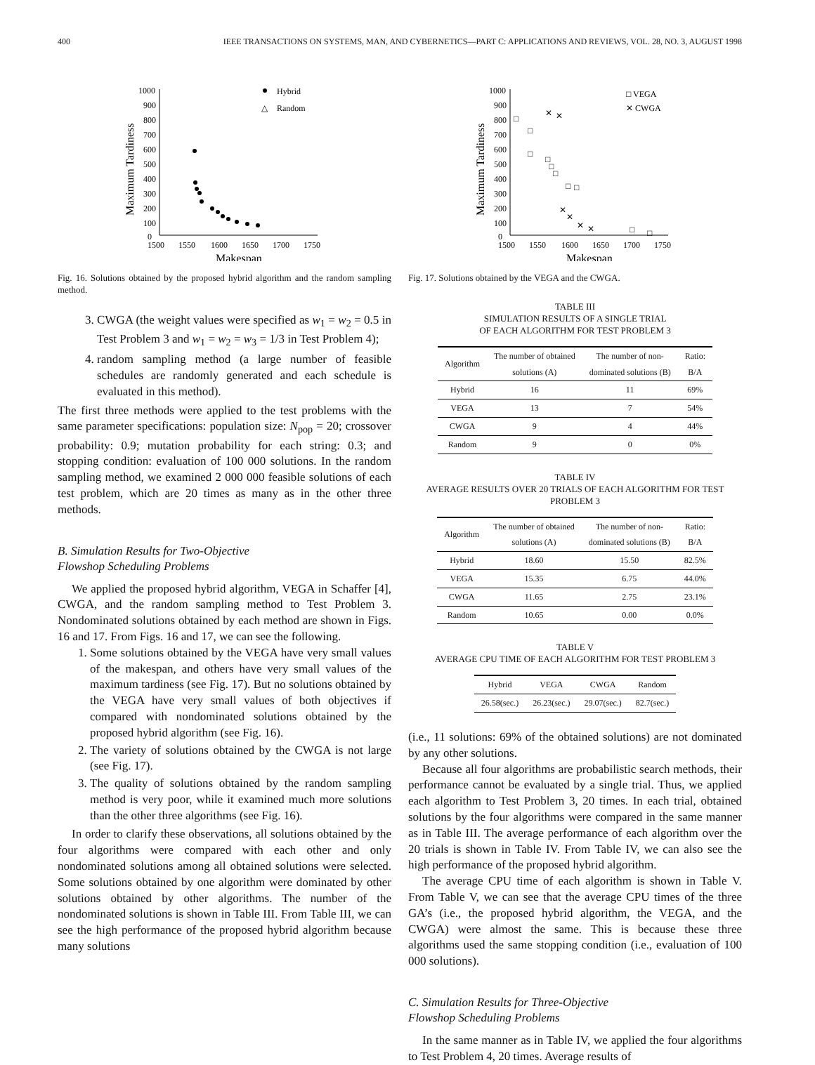400 IEEE TRANSACTIONS ON SYSTEMS, MAN, AND CYBERNETICS—PART C: APPLICATIONS AND REVIEWS, VOL. 28, NO. 3, AUGUST 1998
1000
900
800
700
600
500
400
300
200
100
0
1500
1550
1600
1650
1700
1750
Makespan
Maximum Tardiness
Hybrid
△
Random
Fig. 16. Solutions obtained by the proposed hybrid algorithm and the random sampling method.
3. CWGA (the weight values were specified as w<sub>1</sub> = w<sub>2</sub> = 0.5 in Test Problem 3 and w<sub>1</sub> = w<sub>2</sub> = w<sub>3</sub> = 1/3 in Test Problem 4);
4. random sampling method (a large number of feasible schedules are randomly generated and each schedule is evaluated in this method).
The first three methods were applied to the test problems with the same parameter specifications: population size: N<sub>pop</sub> = 20; crossover probability: 0.9; mutation probability for each string: 0.3; and stopping condition: evaluation of 100 000 solutions. In the random sampling method, we examined 2 000 000 feasible solutions of each test problem, which are 20 times as many as in the other three methods.
B. Simulation Results for Two-Objective
Flowshop Scheduling Problems
We applied the proposed hybrid algorithm, VEGA in Schaffer [4], CWGA, and the random sampling method to Test Problem 3. Nondominated solutions obtained by each method are shown in Figs. 16 and 17. From Figs. 16 and 17, we can see the following.
1. Some solutions obtained by the VEGA have very small values of the makespan, and others have very small values of the maximum tardiness (see Fig. 17). But no solutions obtained by the VEGA have very small values of both objectives if compared with nondominated solutions obtained by the proposed hybrid algorithm (see Fig. 16).
2. The variety of solutions obtained by the CWGA is not large (see Fig. 17).
3. The quality of solutions obtained by the random sampling method is very poor, while it examined much more solutions than the other three algorithms (see Fig. 16).
In order to clarify these observations, all solutions obtained by the four algorithms were compared with each other and only nondominated solutions among all obtained solutions were selected. Some solutions obtained by one algorithm were dominated by other solutions obtained by other algorithms. The number of the nondominated solutions is shown in Table III. From Table III, we can see the high performance of the proposed hybrid algorithm because many solutions
1000
900
800
700
600
500
400
300
200
100
0
1500
1550
1600
1650
1700
1750
Makespan
Maximum Tardiness
□ VEGA
✕ CWGA
□
□
□
□
□
□
□
□
□
□
✕
✕
✕
✕
✕
✕
Fig. 17. Solutions obtained by the VEGA and the CWGA.
TABLE III
SIMULATION RESULTS OF A SINGLE TRIAL
OF EACH ALGORITHM FOR TEST PROBLEM 3
| Algorithm | The number of obtained solutions (A) | The number of non- dominated solutions (B) | Ratio: B/A |
| --- | --- | --- | --- |
| Hybrid | 16 | 11 | 69% |
| VEGA | 13 | 7 | 54% |
| CWGA | 9 | 4 | 44% |
| Random | 9 | 0 | 0% |
TABLE IV
AVERAGE RESULTS OVER 20 TRIALS OF EACH ALGORITHM FOR TEST PROBLEM 3
| Algorithm | The number of obtained solutions (A) | The number of non- dominated solutions (B) | Ratio: B/A |
| --- | --- | --- | --- |
| Hybrid | 18.60 | 15.50 | 82.5% |
| VEGA | 15.35 | 6.75 | 44.0% |
| CWGA | 11.65 | 2.75 | 23.1% |
| Random | 10.65 | 0.00 | 0.0% |
TABLE V
AVERAGE CPU TIME OF EACH ALGORITHM FOR TEST PROBLEM 3
| Hybrid | VEGA | CWGA | Random |
| --- | --- | --- | --- |
| 26.58(sec.) | 26.23(sec.) | 29.07(sec.) | 82.7(sec.) |
(i.e., 11 solutions: 69% of the obtained solutions) are not dominated by any other solutions.
Because all four algorithms are probabilistic search methods, their performance cannot be evaluated by a single trial. Thus, we applied each algorithm to Test Problem 3, 20 times. In each trial, obtained solutions by the four algorithms were compared in the same manner as in Table III. The average performance of each algorithm over the 20 trials is shown in Table IV. From Table IV, we can also see the high performance of the proposed hybrid algorithm.
The average CPU time of each algorithm is shown in Table V. From Table V, we can see that the average CPU times of the three GA’s (i.e., the proposed hybrid algorithm, the VEGA, and the CWGA) were almost the same. This is because these three algorithms used the same stopping condition (i.e., evaluation of 100 000 solutions).
C. Simulation Results for Three-Objective
Flowshop Scheduling Problems
In the same manner as in Table IV, we applied the four algorithms to Test Problem 4, 20 times. Average results of